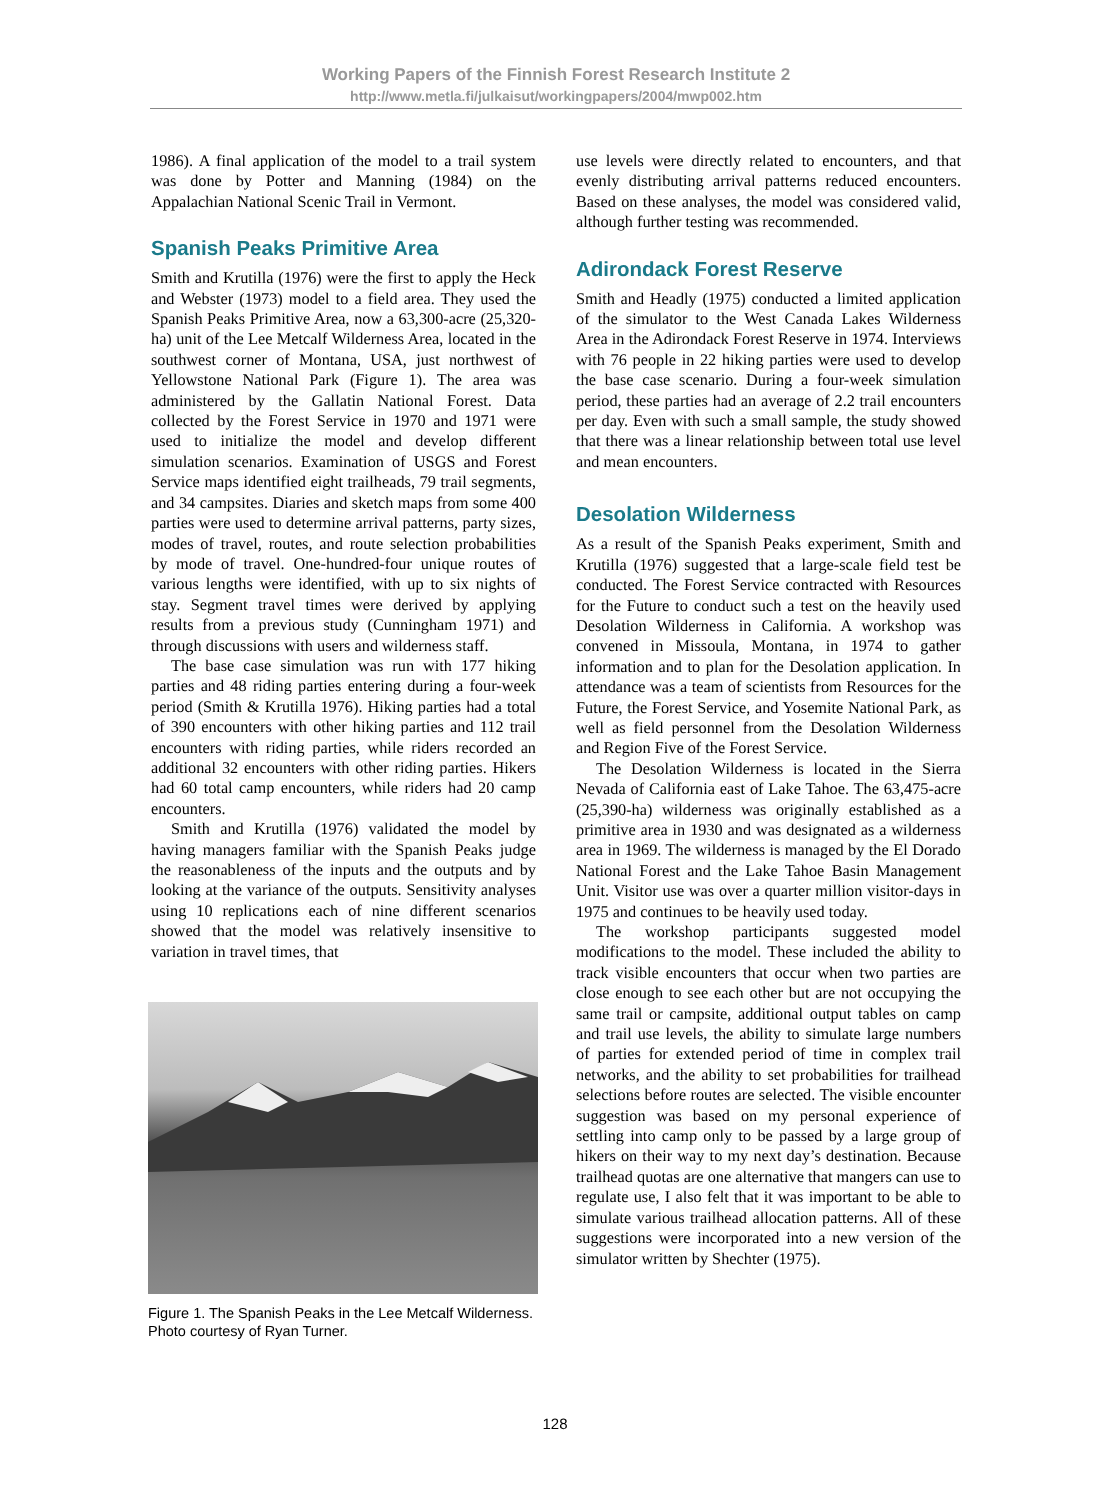Working Papers of the Finnish Forest Research Institute 2
http://www.metla.fi/julkaisut/workingpapers/2004/mwp002.htm
1986). A final application of the model to a trail system was done by Potter and Manning (1984) on the Appalachian National Scenic Trail in Vermont.
Spanish Peaks Primitive Area
Smith and Krutilla (1976) were the first to apply the Heck and Webster (1973) model to a field area. They used the Spanish Peaks Primitive Area, now a 63,300-acre (25,320-ha) unit of the Lee Metcalf Wilderness Area, located in the southwest corner of Montana, USA, just northwest of Yellowstone National Park (Figure 1). The area was administered by the Gallatin National Forest. Data collected by the Forest Service in 1970 and 1971 were used to initialize the model and develop different simulation scenarios. Examination of USGS and Forest Service maps identified eight trailheads, 79 trail segments, and 34 campsites. Diaries and sketch maps from some 400 parties were used to determine arrival patterns, party sizes, modes of travel, routes, and route selection probabilities by mode of travel. One-hundred-four unique routes of various lengths were identified, with up to six nights of stay. Segment travel times were derived by applying results from a previous study (Cunningham 1971) and through discussions with users and wilderness staff.
The base case simulation was run with 177 hiking parties and 48 riding parties entering during a four-week period (Smith & Krutilla 1976). Hiking parties had a total of 390 encounters with other hiking parties and 112 trail encounters with riding parties, while riders recorded an additional 32 encounters with other riding parties. Hikers had 60 total camp encounters, while riders had 20 camp encounters.
Smith and Krutilla (1976) validated the model by having managers familiar with the Spanish Peaks judge the reasonableness of the inputs and the outputs and by looking at the variance of the outputs. Sensitivity analyses using 10 replications each of nine different scenarios showed that the model was relatively insensitive to variation in travel times, that
Figure 1. The Spanish Peaks in the Lee Metcalf Wilderness. Photo courtesy of Ryan Turner.
use levels were directly related to encounters, and that evenly distributing arrival patterns reduced encounters. Based on these analyses, the model was considered valid, although further testing was recommended.
Adirondack Forest Reserve
Smith and Headly (1975) conducted a limited application of the simulator to the West Canada Lakes Wilderness Area in the Adirondack Forest Reserve in 1974. Interviews with 76 people in 22 hiking parties were used to develop the base case scenario. During a four-week simulation period, these parties had an average of 2.2 trail encounters per day. Even with such a small sample, the study showed that there was a linear relationship between total use level and mean encounters.
Desolation Wilderness
As a result of the Spanish Peaks experiment, Smith and Krutilla (1976) suggested that a large-scale field test be conducted. The Forest Service contracted with Resources for the Future to conduct such a test on the heavily used Desolation Wilderness in California. A workshop was convened in Missoula, Montana, in 1974 to gather information and to plan for the Desolation application. In attendance was a team of scientists from Resources for the Future, the Forest Service, and Yosemite National Park, as well as field personnel from the Desolation Wilderness and Region Five of the Forest Service.
The Desolation Wilderness is located in the Sierra Nevada of California east of Lake Tahoe. The 63,475-acre (25,390-ha) wilderness was originally established as a primitive area in 1930 and was designated as a wilderness area in 1969. The wilderness is managed by the El Dorado National Forest and the Lake Tahoe Basin Management Unit. Visitor use was over a quarter million visitor-days in 1975 and continues to be heavily used today.
The workshop participants suggested model modifications to the model. These included the ability to track visible encounters that occur when two parties are close enough to see each other but are not occupying the same trail or campsite, additional output tables on camp and trail use levels, the ability to simulate large numbers of parties for extended period of time in complex trail networks, and the ability to set probabilities for trailhead selections before routes are selected. The visible encounter suggestion was based on my personal experience of settling into camp only to be passed by a large group of hikers on their way to my next day’s destination. Because trailhead quotas are one alternative that mangers can use to regulate use, I also felt that it was important to be able to simulate various trailhead allocation patterns. All of these suggestions were incorporated into a new version of the simulator written by Shechter (1975).
128